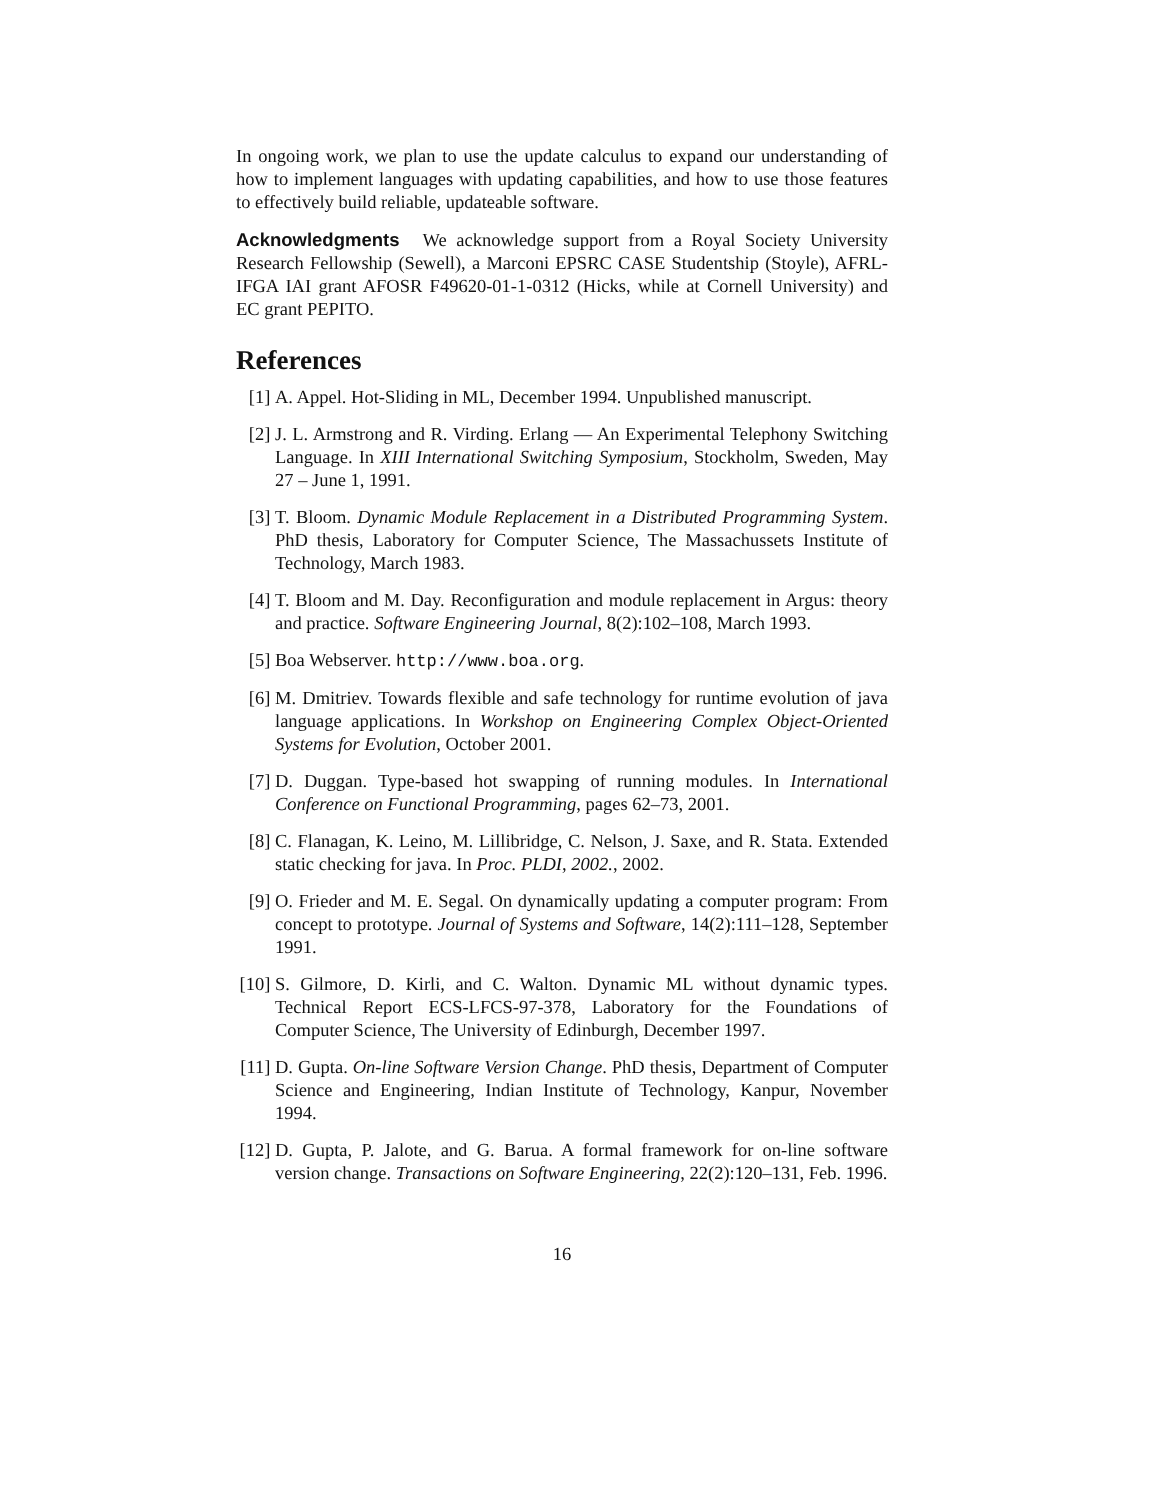In ongoing work, we plan to use the update calculus to expand our understanding of how to implement languages with updating capabilities, and how to use those features to effectively build reliable, updateable software.
Acknowledgments We acknowledge support from a Royal Society University Research Fellowship (Sewell), a Marconi EPSRC CASE Studentship (Stoyle), AFRL-IFGA IAI grant AFOSR F49620-01-1-0312 (Hicks, while at Cornell University) and EC grant PEPITO.
References
[1] A. Appel. Hot-Sliding in ML, December 1994. Unpublished manuscript.
[2] J. L. Armstrong and R. Virding. Erlang — An Experimental Telephony Switching Language. In XIII International Switching Symposium, Stockholm, Sweden, May 27 – June 1, 1991.
[3] T. Bloom. Dynamic Module Replacement in a Distributed Programming System. PhD thesis, Laboratory for Computer Science, The Massachussets Institute of Technology, March 1983.
[4] T. Bloom and M. Day. Reconfiguration and module replacement in Argus: theory and practice. Software Engineering Journal, 8(2):102–108, March 1993.
[5] Boa Webserver. http://www.boa.org.
[6] M. Dmitriev. Towards flexible and safe technology for runtime evolution of java language applications. In Workshop on Engineering Complex Object-Oriented Systems for Evolution, October 2001.
[7] D. Duggan. Type-based hot swapping of running modules. In International Conference on Functional Programming, pages 62–73, 2001.
[8] C. Flanagan, K. Leino, M. Lillibridge, C. Nelson, J. Saxe, and R. Stata. Extended static checking for java. In Proc. PLDI, 2002., 2002.
[9] O. Frieder and M. E. Segal. On dynamically updating a computer program: From concept to prototype. Journal of Systems and Software, 14(2):111–128, September 1991.
[10] S. Gilmore, D. Kirli, and C. Walton. Dynamic ML without dynamic types. Technical Report ECS-LFCS-97-378, Laboratory for the Foundations of Computer Science, The University of Edinburgh, December 1997.
[11] D. Gupta. On-line Software Version Change. PhD thesis, Department of Computer Science and Engineering, Indian Institute of Technology, Kanpur, November 1994.
[12] D. Gupta, P. Jalote, and G. Barua. A formal framework for on-line software version change. Transactions on Software Engineering, 22(2):120–131, Feb. 1996.
16